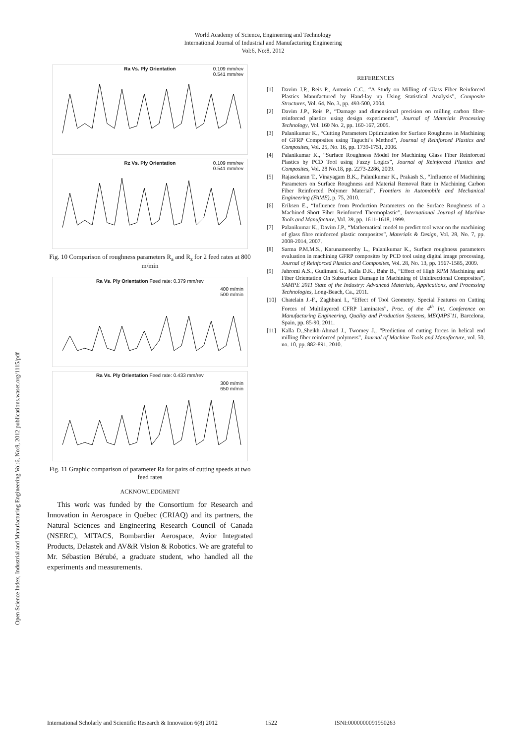World Academy of Science, Engineering and Technology
International Journal of Industrial and Manufacturing Engineering
Vol:6, No:8, 2012
Open Science Index, Industrial and Manufacturing Engineering Vol:6, No:8, 2012 publications.waset.org/1115/pdf
Ra Vs. Ply Orientation
0.109 mm/rev
0.541 mm/rev
Rz Vs. Ply Orientation
0.109 mm/rev
0.541 mm/rev
Fig. 10 Comparison of roughness parameters R<sub>a</sub> and R<sub>z</sub> for 2 feed rates at 800 m/min
Ra Vs. Ply Orientation Feed rate: 0.379 mm/rev
400 m/min
500 m/min
Ra Vs. Ply Orientation Feed rate: 0.433 mm/rev
300 m/min
650 m/min
Fig. 11 Graphic comparison of parameter Ra for pairs of cutting speeds at two feed rates
ACKNOWLEDGMENT
This work was funded by the Consortium for Research and Innovation in Aerospace in Québec (CRIAQ) and its partners, the Natural Sciences and Engineering Research Council of Canada (NSERC), MITACS, Bombardier Aerospace, Avior Integrated Products, Delastek and AV&R Vision & Robotics. We are grateful to Mr. Sébastien Bérubé, a graduate student, who handled all the experiments and measurements.
REFERENCES
[1] Davim J.P., Reis P., Antonio C.C.. “A Study on Milling of Glass Fiber Reinforced Plastics Manufactured by Hand-lay up Using Statistical Analysis”, Composite Structures, Vol. 64, No. 3, pp. 493-500, 2004.
[2] Davim J.P., Reis P., “Damage and dimensional precision on milling carbon fiber-reinforced plastics using design experiments”, Journal of Materials Processing Technology, Vol. 160 No. 2, pp. 160-167, 2005.
[3] Palanikumar K., “Cutting Parameters Optimization for Surface Roughness in Machining of GFRP Composites using Taguchi’s Method”, Journal of Reinforced Plastics and Composites, Vol. 25, No. 16, pp. 1739-1751, 2006.
[4] Palanikumar K., “Surface Roughness Model for Machining Glass Fiber Reinforced Plastics by PCD Tool using Fuzzy Logics”, Journal of Reinforced Plastics and Composites, Vol. 28 No.18, pp. 2273-2286, 2009.
[5] Rajasekaran T., Vinayagam B.K., Palanikumar K., Prakash S., “Influence of Machining Parameters on Surface Roughness and Material Removal Rate in Machining Carbon Fiber Reinforced Polymer Material”, Frontiers in Automobile and Mechanical Engineering (FAME), p. 75, 2010.
[6] Eriksen E., “Influence from Production Parameters on the Surface Roughness of a Machined Short Fiber Reinforced Thermoplastic”, International Journal of Machine Tools and Manufacture, Vol. 39, pp. 1611-1618, 1999.
[7] Palanikumar K., Davim J.P., “Mathematical model to predict tool wear on the machining of glass fibre reinforced plastic composites”, Materials & Design, Vol. 28, No. 7, pp. 2008-2014, 2007.
[8] Sarma P.M.M.S., Karunamoorthy L., Palanikumar K., Surface roughness parameters evaluation in machining GFRP composites by PCD tool using digital image processing, Journal of Reinforced Plastics and Composites, Vol. 28, No. 13, pp. 1567-1585, 2009.
[9] Jahromi A.S., Gudimani G., Kalla D.K., Bahr B., “Effect of High RPM Machining and Fiber Orientation On Subsurface Damage in Machining of Unidirectional Composites”, SAMPE 2011 State of the Industry: Advanced Materials, Applications, and Processing Technologies, Long-Beach, Ca., 2011.
[10] Chatelain J.-F., Zaghbani I., “Effect of Tool Geometry. Special Features on Cutting Forces of Multilayered CFRP Laminates”, Proc. of the 4<sup>th</sup> Int. Conference on Manufacturing Engineering, Quality and Production Systems, MEQAPS`11, Barcelona, Spain, pp. 85-90, 2011.
[11] Kalla D.,Sheikh-Ahmad J., Twomey J., “Prediction of cutting forces in helical end milling fiber reinforced polymers”, Journal of Machine Tools and Manufacture, vol. 50, no. 10, pp. 882-891, 2010.
International Scholarly and Scientific Research & Innovation 6(8) 2012 1522 ISNI:0000000091950263